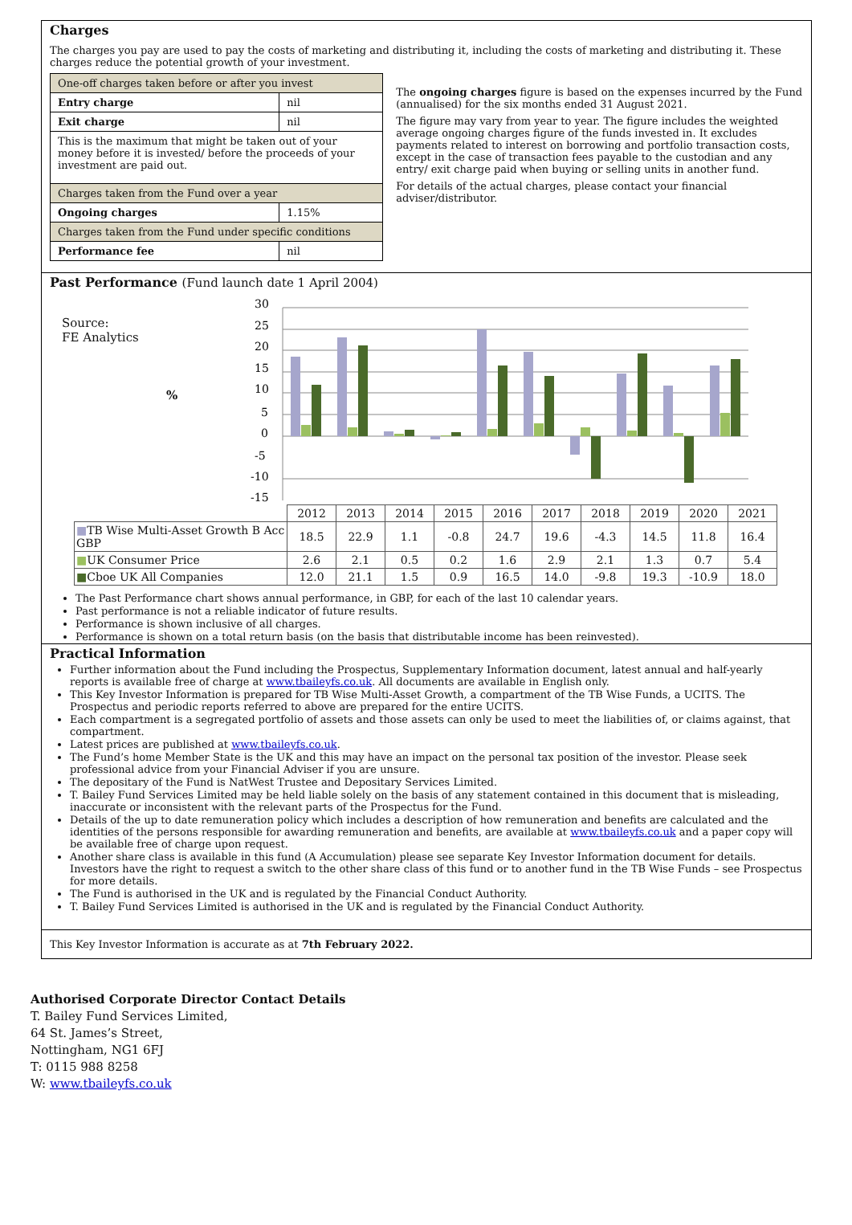Charges
The charges you pay are used to pay the costs of marketing and distributing it, including the costs of marketing and distributing it. These charges reduce the potential growth of your investment.
| One-off charges taken before or after you invest | |
| Entry charge | nil |
| Exit charge | nil |
| This is the maximum that might be taken out of your money before it is invested/ before the proceeds of your investment are paid out. | |
| Charges taken from the Fund over a year | |
| Ongoing charges | 1.15% |
| Charges taken from the Fund under specific conditions | |
| Performance fee | nil |
The ongoing charges figure is based on the expenses incurred by the Fund (annualised) for the six months ended 31 August 2021.
The figure may vary from year to year. The figure includes the weighted average ongoing charges figure of the funds invested in. It excludes payments related to interest on borrowing and portfolio transaction costs, except in the case of transaction fees payable to the custodian and any entry/ exit charge paid when buying or selling units in another fund.
For details of the actual charges, please contact your financial adviser/distributor.
Past Performance (Fund launch date 1 April 2004)
Source:
FE Analytics
%
30
25
20
15
10
5
0
-5
-10
-15
| | 2012 | 2013 | 2014 | 2015 | 2016 | 2017 | 2018 | 2019 | 2020 | 2021 |
| ■ TB Wise Multi-Asset Growth B Acc GBP | 18.5 | 22.9 | 1.1 | -0.8 | 24.7 | 19.6 | -4.3 | 14.5 | 11.8 | 16.4 |
| ■ UK Consumer Price | 2.6 | 2.1 | 0.5 | 0.2 | 1.6 | 2.9 | 2.1 | 1.3 | 0.7 | 5.4 |
| ■ Cboe UK All Companies | 12.0 | 21.1 | 1.5 | 0.9 | 16.5 | 14.0 | -9.8 | 19.3 | -10.9 | 18.0 |
The Past Performance chart shows annual performance, in GBP, for each of the last 10 calendar years.
Past performance is not a reliable indicator of future results.
Performance is shown inclusive of all charges.
Performance is shown on a total return basis (on the basis that distributable income has been reinvested).
Practical Information
Further information about the Fund including the Prospectus, Supplementary Information document, latest annual and half-yearly reports is available free of charge at www.tbaileyfs.co.uk. All documents are available in English only.
This Key Investor Information is prepared for TB Wise Multi-Asset Growth, a compartment of the TB Wise Funds, a UCITS. The Prospectus and periodic reports referred to above are prepared for the entire UCITS.
Each compartment is a segregated portfolio of assets and those assets can only be used to meet the liabilities of, or claims against, that compartment.
Latest prices are published at www.tbaileyfs.co.uk.
The Fund’s home Member State is the UK and this may have an impact on the personal tax position of the investor. Please seek professional advice from your Financial Adviser if you are unsure.
The depositary of the Fund is NatWest Trustee and Depositary Services Limited.
T. Bailey Fund Services Limited may be held liable solely on the basis of any statement contained in this document that is misleading, inaccurate or inconsistent with the relevant parts of the Prospectus for the Fund.
Details of the up to date remuneration policy which includes a description of how remuneration and benefits are calculated and the identities of the persons responsible for awarding remuneration and benefits, are available at www.tbaileyfs.co.uk and a paper copy will be available free of charge upon request.
Another share class is available in this fund (A Accumulation) please see separate Key Investor Information document for details. Investors have the right to request a switch to the other share class of this fund or to another fund in the TB Wise Funds – see Prospectus for more details.
The Fund is authorised in the UK and is regulated by the Financial Conduct Authority.
T. Bailey Fund Services Limited is authorised in the UK and is regulated by the Financial Conduct Authority.
This Key Investor Information is accurate as at 7th February 2022.
Authorised Corporate Director Contact Details
T. Bailey Fund Services Limited,
64 St. James’s Street,
Nottingham, NG1 6FJ
T: 0115 988 8258
W: www.tbaileyfs.co.uk